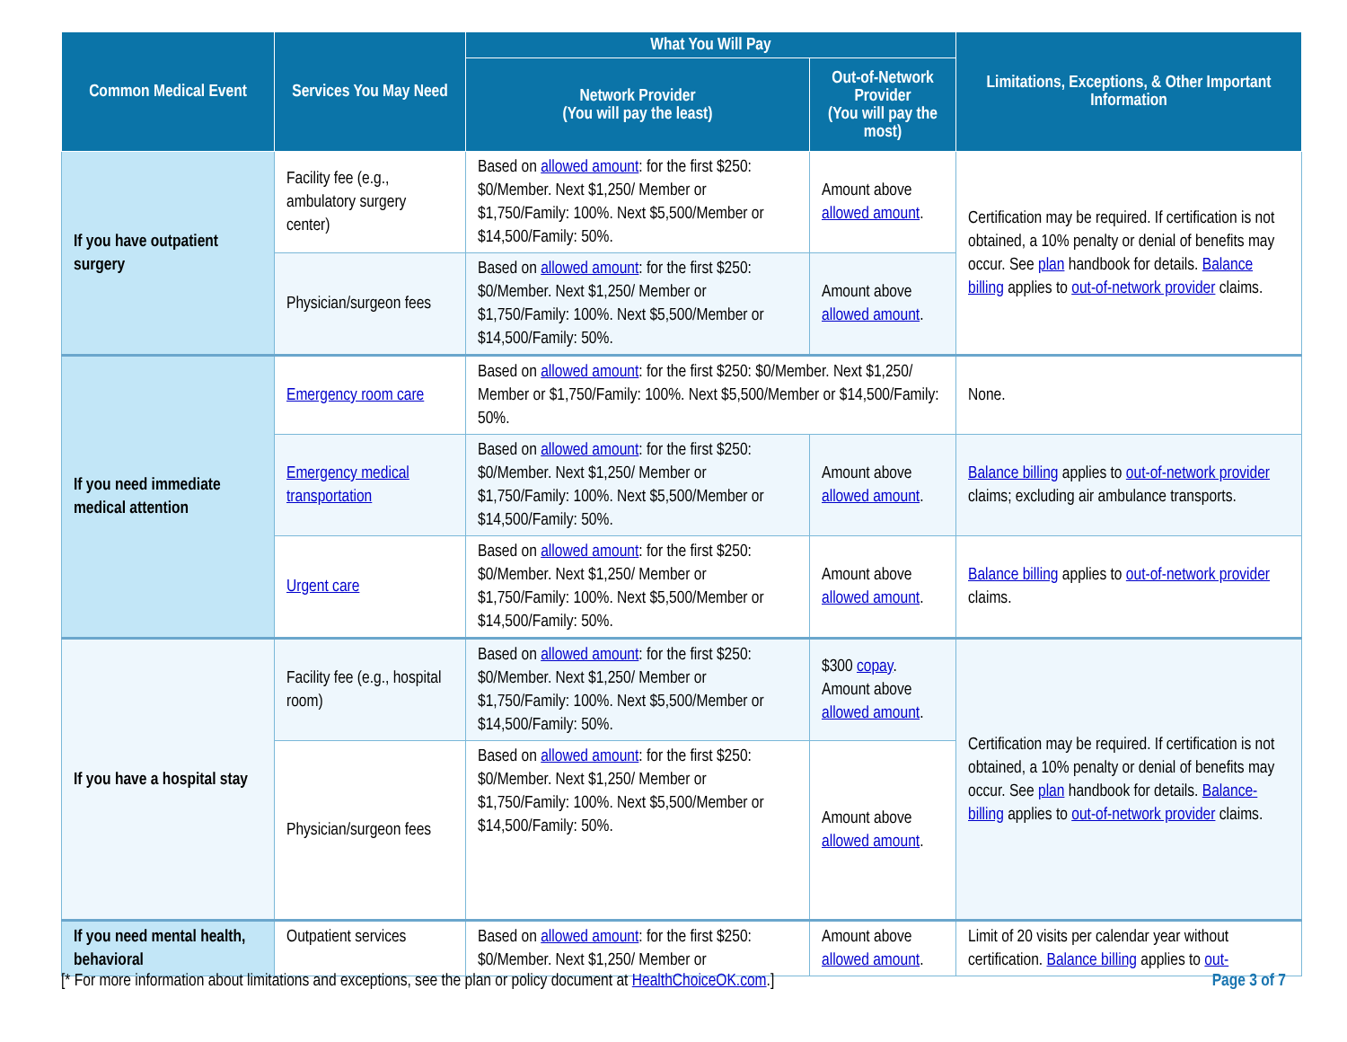| Common Medical Event | Services You May Need | What You Will Pay | | Limitations, Exceptions, & Other Important Information |
| --- | --- | --- | --- | --- |
| | | Network Provider (You will pay the least) | Out-of-Network Provider (You will pay the most) | |
| If you have outpatient surgery | Facility fee (e.g., ambulatory surgery center) | Based on allowed amount : for the first $250: $0/Member. Next $1,250/ Member or $1,750/Family: 100%. Next $5,500/Member or $14,500/Family: 50%. | Amount above allowed amount . | Certification may be required. If certification is not obtained, a 10% penalty or denial of benefits may occur. See plan handbook for details. Balance billing applies to out-of-network provider claims. |
| | Physician/surgeon fees | Based on allowed amount : for the first $250: $0/Member. Next $1,250/ Member or $1,750/Family: 100%. Next $5,500/Member or $14,500/Family: 50%. | Amount above allowed amount . | |
| If you need immediate medical attention | Emergency room care | Based on allowed amount : for the first $250: $0/Member. Next $1,250/ Member or $1,750/Family: 100%. Next $5,500/Member or $14,500/Family: 50%. | | None. |
| | Emergency medical transportation | Based on allowed amount : for the first $250: $0/Member. Next $1,250/ Member or $1,750/Family: 100%. Next $5,500/Member or $14,500/Family: 50%. | Amount above allowed amount . | Balance billing applies to out-of-network provider claims; excluding air ambulance transports. |
| | Urgent care | Based on allowed amount : for the first $250: $0/Member. Next $1,250/ Member or $1,750/Family: 100%. Next $5,500/Member or $14,500/Family: 50%. | Amount above allowed amount . | Balance billing applies to out-of-network provider claims. |
| If you have a hospital stay | Facility fee (e.g., hospital room) | Based on allowed amount : for the first $250: $0/Member. Next $1,250/ Member or $1,750/Family: 100%. Next $5,500/Member or $14,500/Family: 50%. | $300 copay . Amount above allowed amount . | Certification may be required. If certification is not obtained, a 10% penalty or denial of benefits may occur. See plan handbook for details. Balance-billing applies to out-of-network provider claims. |
| | Physician/surgeon fees | Based on allowed amount : for the first $250: $0/Member. Next $1,250/ Member or $1,750/Family: 100%. Next $5,500/Member or $14,500/Family: 50%. | Amount above allowed amount . | |
| If you need mental health, behavioral | Outpatient services | Based on allowed amount : for the first $250: $0/Member. Next $1,250/ Member or | Amount above allowed amount . | Limit of 20 visits per calendar year without certification. Balance billing applies to out- |
[* For more information about limitations and exceptions, see the plan or policy document at HealthChoiceOK.com.] Page 3 of 7